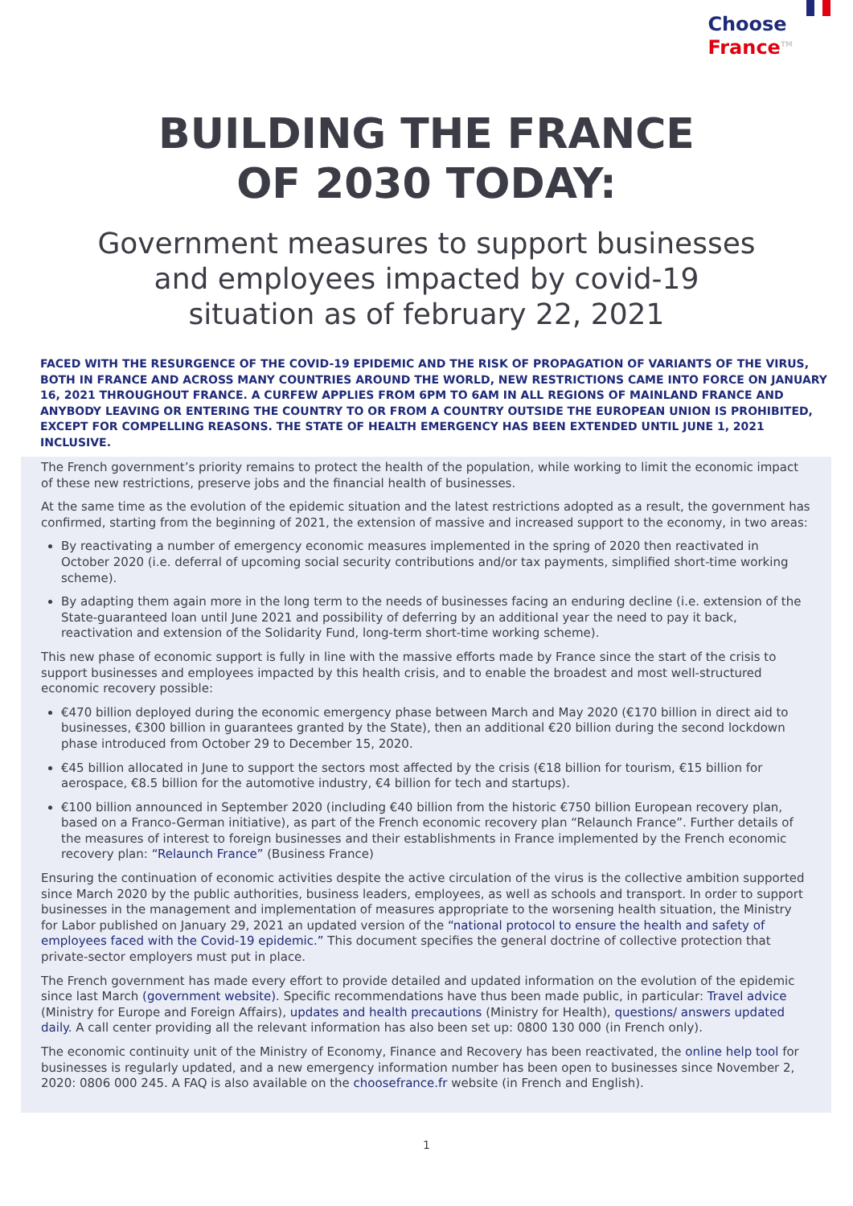Choose
France<sup>TM</sup>
BUILDING THE FRANCE
OF 2030 TODAY:
Government measures to support businesses
and employees impacted by covid-19
situation as of february 22, 2021
FACED WITH THE RESURGENCE OF THE COVID-19 EPIDEMIC AND THE RISK OF PROPAGATION OF VARIANTS OF THE VIRUS, BOTH IN FRANCE AND ACROSS MANY COUNTRIES AROUND THE WORLD, NEW RESTRICTIONS CAME INTO FORCE ON JANUARY 16, 2021 THROUGHOUT FRANCE. A CURFEW APPLIES FROM 6PM TO 6AM IN ALL REGIONS OF MAINLAND FRANCE AND ANYBODY LEAVING OR ENTERING THE COUNTRY TO OR FROM A COUNTRY OUTSIDE THE EUROPEAN UNION IS PROHIBITED, EXCEPT FOR COMPELLING REASONS. THE STATE OF HEALTH EMERGENCY HAS BEEN EXTENDED UNTIL JUNE 1, 2021 INCLUSIVE.
The French government’s priority remains to protect the health of the population, while working to limit the economic impact of these new restrictions, preserve jobs and the financial health of businesses.
At the same time as the evolution of the epidemic situation and the latest restrictions adopted as a result, the government has confirmed, starting from the beginning of 2021, the extension of massive and increased support to the economy, in two areas:
By reactivating a number of emergency economic measures implemented in the spring of 2020 then reactivated in October 2020 (i.e. deferral of upcoming social security contributions and/or tax payments, simplified short-time working scheme).
By adapting them again more in the long term to the needs of businesses facing an enduring decline (i.e. extension of the State-guaranteed loan until June 2021 and possibility of deferring by an additional year the need to pay it back, reactivation and extension of the Solidarity Fund, long-term short-time working scheme).
This new phase of economic support is fully in line with the massive efforts made by France since the start of the crisis to support businesses and employees impacted by this health crisis, and to enable the broadest and most well-structured economic recovery possible:
€470 billion deployed during the economic emergency phase between March and May 2020 (€170 billion in direct aid to businesses, €300 billion in guarantees granted by the State), then an additional €20 billion during the second lockdown phase introduced from October 29 to December 15, 2020.
€45 billion allocated in June to support the sectors most affected by the crisis (€18 billion for tourism, €15 billion for aerospace, €8.5 billion for the automotive industry, €4 billion for tech and startups).
€100 billion announced in September 2020 (including €40 billion from the historic €750 billion European recovery plan, based on a Franco-German initiative), as part of the French economic recovery plan “Relaunch France”. Further details of the measures of interest to foreign businesses and their establishments in France implemented by the French economic recovery plan: “Relaunch France” (Business France)
Ensuring the continuation of economic activities despite the active circulation of the virus is the collective ambition supported since March 2020 by the public authorities, business leaders, employees, as well as schools and transport. In order to support businesses in the management and implementation of measures appropriate to the worsening health situation, the Ministry for Labor published on January 29, 2021 an updated version of the “national protocol to ensure the health and safety of employees faced with the Covid-19 epidemic.” This document specifies the general doctrine of collective protection that private-sector employers must put in place.
The French government has made every effort to provide detailed and updated information on the evolution of the epidemic since last March (government website). Specific recommendations have thus been made public, in particular: Travel advice (Ministry for Europe and Foreign Affairs), updates and health precautions (Ministry for Health), questions/ answers updated daily. A call center providing all the relevant information has also been set up: 0800 130 000 (in French only).
The economic continuity unit of the Ministry of Economy, Finance and Recovery has been reactivated, the online help tool for businesses is regularly updated, and a new emergency information number has been open to businesses since November 2, 2020: 0806 000 245. A FAQ is also available on the choosefrance.fr website (in French and English).
1